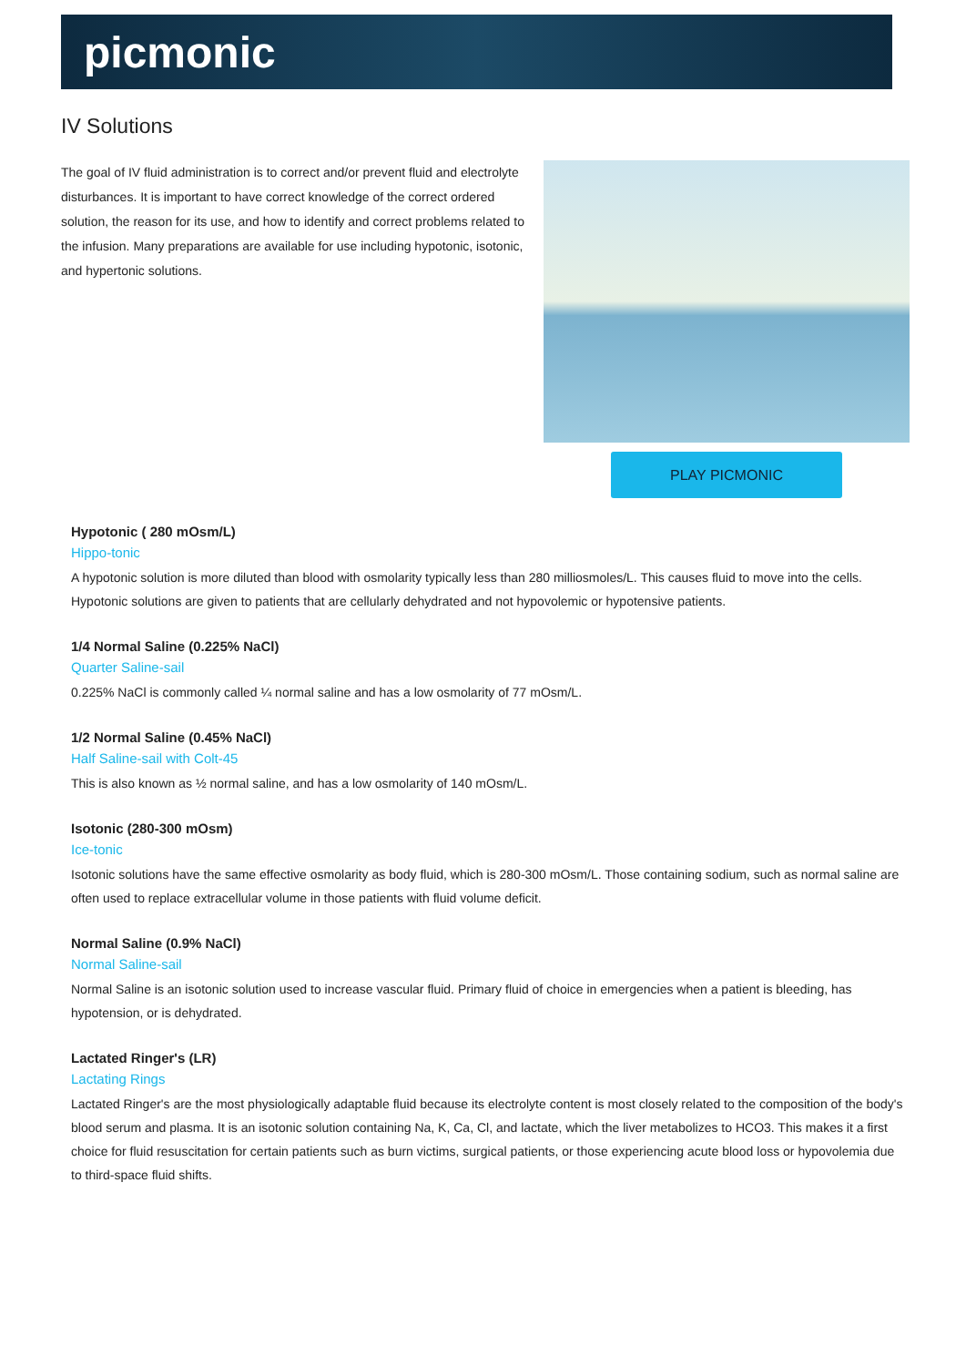picmonic
IV Solutions
The goal of IV fluid administration is to correct and/or prevent fluid and electrolyte disturbances. It is important to have correct knowledge of the correct ordered solution, the reason for its use, and how to identify and correct problems related to the infusion. Many preparations are available for use including hypotonic, isotonic, and hypertonic solutions.
PLAY PICMONIC
Hypotonic ( 280 mOsm/L)
Hippo-tonic
A hypotonic solution is more diluted than blood with osmolarity typically less than 280 milliosmoles/L. This causes fluid to move into the cells. Hypotonic solutions are given to patients that are cellularly dehydrated and not hypovolemic or hypotensive patients.
1/4 Normal Saline (0.225% NaCl)
Quarter Saline-sail
0.225% NaCl is commonly called ¼ normal saline and has a low osmolarity of 77 mOsm/L.
1/2 Normal Saline (0.45% NaCl)
Half Saline-sail with Colt-45
This is also known as ½ normal saline, and has a low osmolarity of 140 mOsm/L.
Isotonic (280-300 mOsm)
Ice-tonic
Isotonic solutions have the same effective osmolarity as body fluid, which is 280-300 mOsm/L. Those containing sodium, such as normal saline are often used to replace extracellular volume in those patients with fluid volume deficit.
Normal Saline (0.9% NaCl)
Normal Saline-sail
Normal Saline is an isotonic solution used to increase vascular fluid. Primary fluid of choice in emergencies when a patient is bleeding, has hypotension, or is dehydrated.
Lactated Ringer's (LR)
Lactating Rings
Lactated Ringer's are the most physiologically adaptable fluid because its electrolyte content is most closely related to the composition of the body's blood serum and plasma. It is an isotonic solution containing Na, K, Ca, Cl, and lactate, which the liver metabolizes to HCO3. This makes it a first choice for fluid resuscitation for certain patients such as burn victims, surgical patients, or those experiencing acute blood loss or hypovolemia due to third-space fluid shifts.